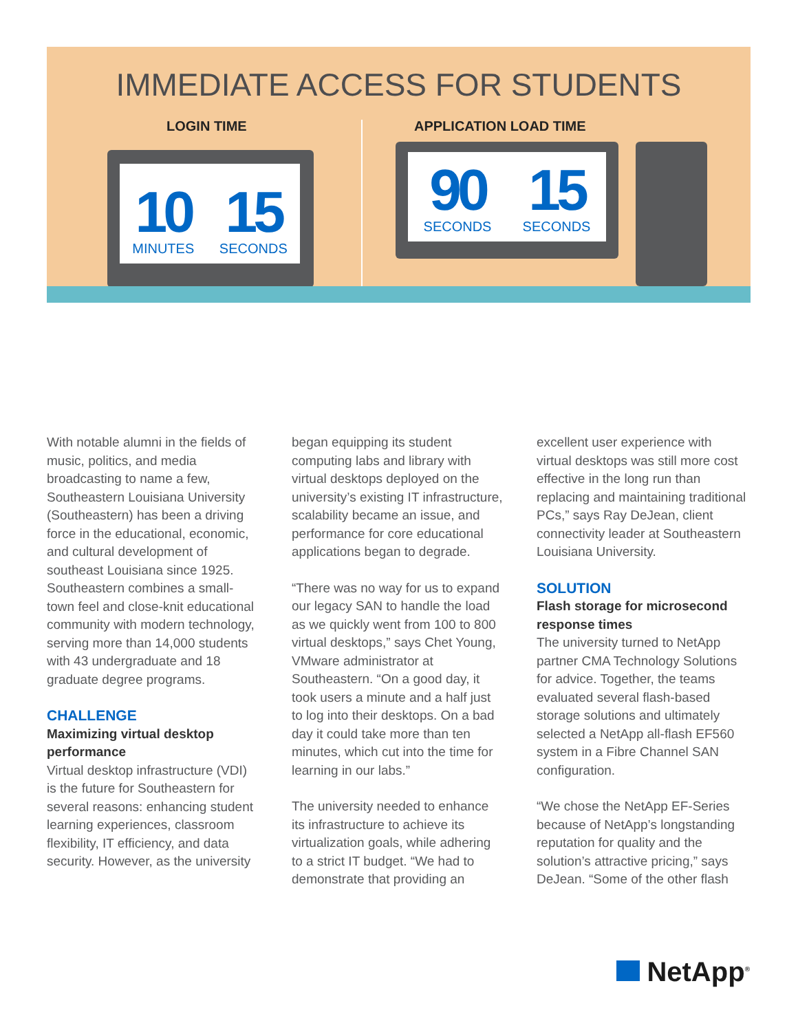IMMEDIATE ACCESS FOR STUDENTS
LOGIN TIME APPLICATION LOAD TIME
10
MINUTES
15
SECONDS
90
SECONDS
15
SECONDS
With notable alumni in the fields of music, politics, and media broadcasting to name a few, Southeastern Louisiana University (Southeastern) has been a driving force in the educational, economic, and cultural development of southeast Louisiana since 1925. Southeastern combines a small-town feel and close-knit educational community with modern technology, serving more than 14,000 students with 43 undergraduate and 18 graduate degree programs.
CHALLENGE
Maximizing virtual desktop performance
Virtual desktop infrastructure (VDI) is the future for Southeastern for several reasons: enhancing student learning experiences, classroom flexibility, IT efficiency, and data security. However, as the university
began equipping its student computing labs and library with virtual desktops deployed on the university’s existing IT infrastructure, scalability became an issue, and performance for core educational applications began to degrade.
“There was no way for us to expand our legacy SAN to handle the load as we quickly went from 100 to 800 virtual desktops,” says Chet Young, VMware administrator at Southeastern. “On a good day, it took users a minute and a half just to log into their desktops. On a bad day it could take more than ten minutes, which cut into the time for learning in our labs.”
The university needed to enhance its infrastructure to achieve its virtualization goals, while adhering to a strict IT budget. “We had to demonstrate that providing an
excellent user experience with virtual desktops was still more cost effective in the long run than replacing and maintaining traditional PCs,” says Ray DeJean, client connectivity leader at Southeastern Louisiana University.
SOLUTION
Flash storage for microsecond response times
The university turned to NetApp partner CMA Technology Solutions for advice. Together, the teams evaluated several flash-based storage solutions and ultimately selected a NetApp all-flash EF560 system in a Fibre Channel SAN configuration.
“We chose the NetApp EF-Series because of NetApp’s longstanding reputation for quality and the solution’s attractive pricing,” says DeJean. “Some of the other flash
NetApp<sup>®</sup>